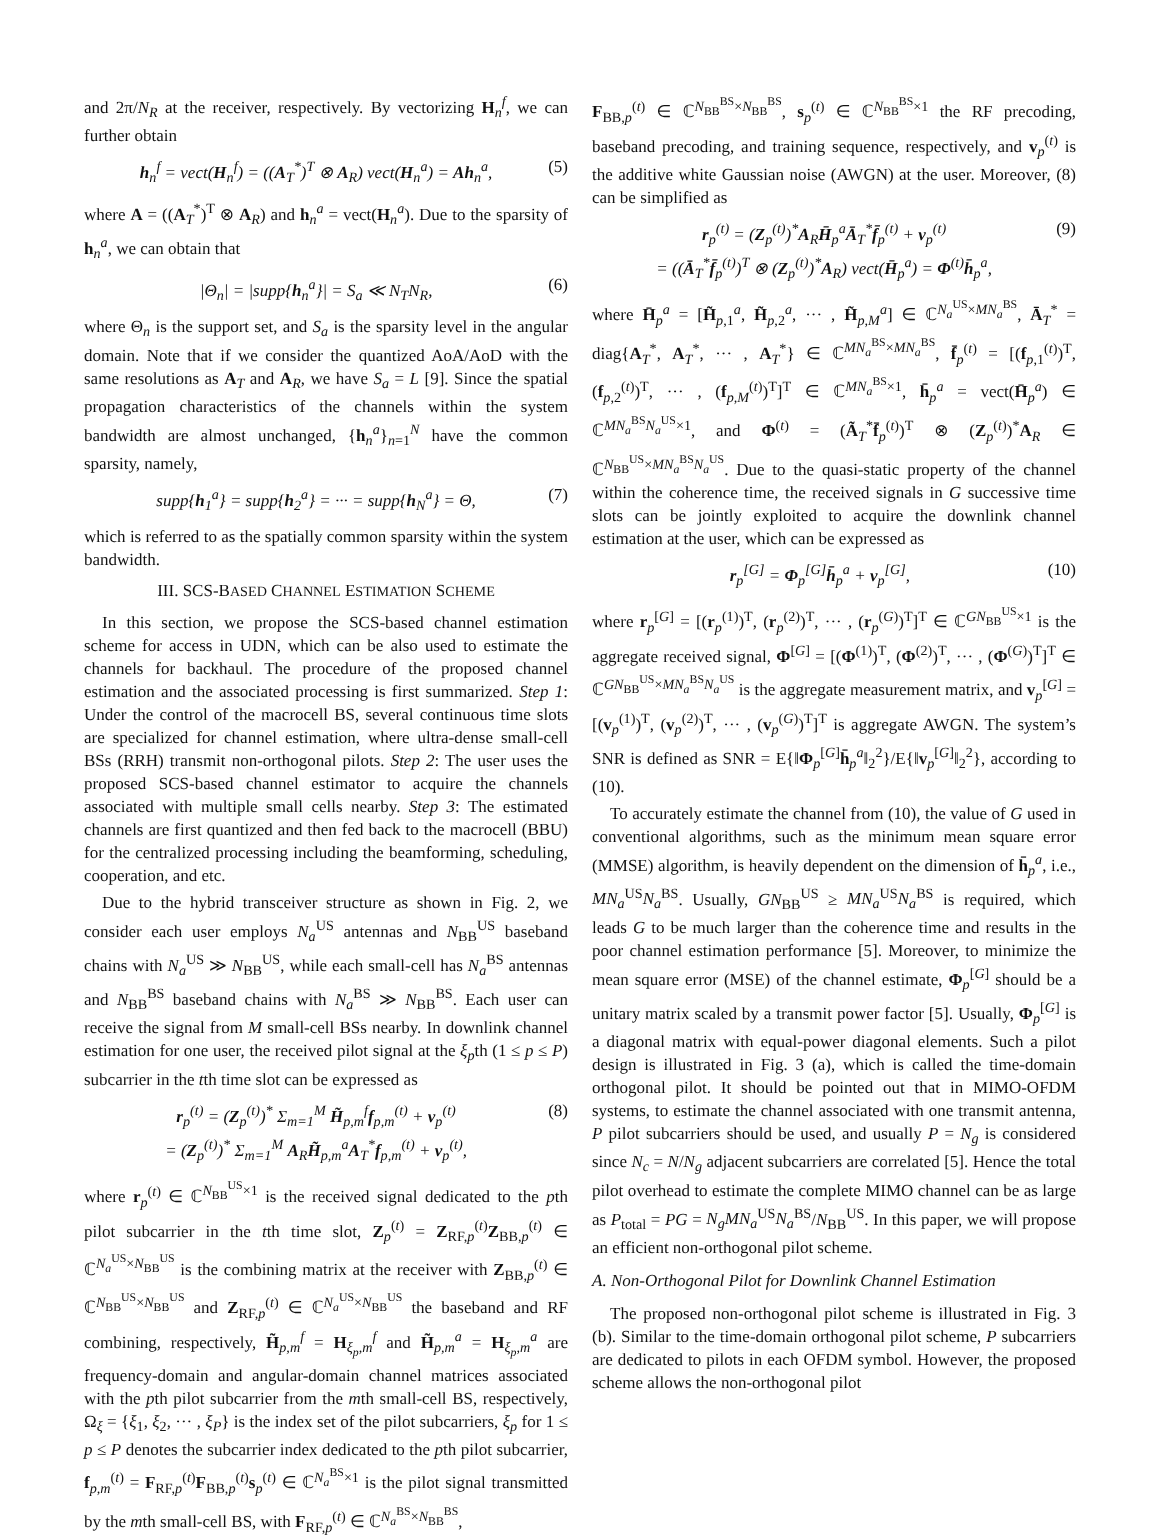and 2π/N<sub>R</sub> at the receiver, respectively. By vectorizing H<sub>n</sub><sup>f</sup>, we can further obtain
h<sub>n</sub><sup>f</sup> = vect(H<sub>n</sub><sup>f</sup>) = ((A<sub>T</sub><sup>*</sup>)<sup>T</sup> ⊗ A<sub>R</sub>) vect(H<sub>n</sub><sup>a</sup>) = Ah<sub>n</sub><sup>a</sup>, (5)
where A = ((A<sub>T</sub><sup>*</sup>)<sup>T</sup> ⊗ A<sub>R</sub>) and h<sub>n</sub><sup>a</sup> = vect(H<sub>n</sub><sup>a</sup>). Due to the sparsity of h<sub>n</sub><sup>a</sup>, we can obtain that
|Θ<sub>n</sub>| = |supp{h<sub>n</sub><sup>a</sup>}| = S<sub>a</sub> ≪ N<sub>T</sub>N<sub>R</sub>, (6)
where Θ<sub>n</sub> is the support set, and S<sub>a</sub> is the sparsity level in the angular domain. Note that if we consider the quantized AoA/AoD with the same resolutions as A<sub>T</sub> and A<sub>R</sub>, we have S<sub>a</sub> = L [9]. Since the spatial propagation characteristics of the channels within the system bandwidth are almost unchanged, {h<sub>n</sub><sup>a</sup>}<sub>n=1</sub><sup>N</sup> have the common sparsity, namely,
supp{h<sub>1</sub><sup>a</sup>} = supp{h<sub>2</sub><sup>a</sup>} = ··· = supp{h<sub>N</sub><sup>a</sup>} = Θ, (7)
which is referred to as the spatially common sparsity within the system bandwidth.
III. SCS-BASED CHANNEL ESTIMATION SCHEME
In this section, we propose the SCS-based channel estimation scheme for access in UDN, which can be also used to estimate the channels for backhaul. The procedure of the proposed channel estimation and the associated processing is first summarized. Step 1: Under the control of the macrocell BS, several continuous time slots are specialized for channel estimation, where ultra-dense small-cell BSs (RRH) transmit non-orthogonal pilots. Step 2: The user uses the proposed SCS-based channel estimator to acquire the channels associated with multiple small cells nearby. Step 3: The estimated channels are first quantized and then fed back to the macrocell (BBU) for the centralized processing including the beamforming, scheduling, cooperation, and etc.
Due to the hybrid transceiver structure as shown in Fig. 2, we consider each user employs N<sub>a</sub><sup>US</sup> antennas and N<sub>BB</sub><sup>US</sup> baseband chains with N<sub>a</sub><sup>US</sup> ≫ N<sub>BB</sub><sup>US</sup>, while each small-cell has N<sub>a</sub><sup>BS</sup> antennas and N<sub>BB</sub><sup>BS</sup> baseband chains with N<sub>a</sub><sup>BS</sup> ≫ N<sub>BB</sub><sup>BS</sup>. Each user can receive the signal from M small-cell BSs nearby. In downlink channel estimation for one user, the received pilot signal at the ξ<sub>p</sub>th (1 ≤ p ≤ P) subcarrier in the tth time slot can be expressed as
r<sub>p</sub><sup>(t)</sup> = (Z<sub>p</sub><sup>(t)</sup>)<sup>*</sup> Σ<sub>m=1</sub><sup>M</sup> H̃<sub>p,m</sub><sup>f</sup>f<sub>p,m</sub><sup>(t)</sup> + v<sub>p</sub><sup>(t)</sup>
= (Z<sub>p</sub><sup>(t)</sup>)<sup>*</sup> Σ<sub>m=1</sub><sup>M</sup> A<sub>R</sub>H̃<sub>p,m</sub><sup>a</sup>A<sub>T</sub><sup>*</sup>f<sub>p,m</sub><sup>(t)</sup> + v<sub>p</sub><sup>(t)</sup>, (8)
where r<sub>p</sub><sup>(t)</sup> ∈ ℂ<sup>N<sub>BB</sub><sup>US</sup>×1</sup> is the received signal dedicated to the pth pilot subcarrier in the tth time slot, Z<sub>p</sub><sup>(t)</sup> = Z<sub>RF,p</sub><sup>(t)</sup>Z<sub>BB,p</sub><sup>(t)</sup> ∈ ℂ<sup>N<sub>a</sub><sup>US</sup>×N<sub>BB</sub><sup>US</sup></sup> is the combining matrix at the receiver with Z<sub>BB,p</sub><sup>(t)</sup> ∈ ℂ<sup>N<sub>BB</sub><sup>US</sup>×N<sub>BB</sub><sup>US</sup></sup> and Z<sub>RF,p</sub><sup>(t)</sup> ∈ ℂ<sup>N<sub>a</sub><sup>US</sup>×N<sub>BB</sub><sup>US</sup></sup> the baseband and RF combining, respectively, H̃<sub>p,m</sub><sup>f</sup> = H<sub>ξ<sub>p</sub>,m</sub><sup>f</sup> and H̃<sub>p,m</sub><sup>a</sup> = H<sub>ξ<sub>p</sub>,m</sub><sup>a</sup> are frequency-domain and angular-domain channel matrices associated with the pth pilot subcarrier from the mth small-cell BS, respectively, Ω<sub>ξ</sub> = {ξ<sub>1</sub>, ξ<sub>2</sub>, ··· , ξ<sub>P</sub>} is the index set of the pilot subcarriers, ξ<sub>p</sub> for 1 ≤ p ≤ P denotes the subcarrier index dedicated to the pth pilot subcarrier, f<sub>p,m</sub><sup>(t)</sup> = F<sub>RF,p</sub><sup>(t)</sup>F<sub>BB,p</sub><sup>(t)</sup>s<sub>p</sub><sup>(t)</sup> ∈ ℂ<sup>N<sub>a</sub><sup>BS</sup>×1</sup> is the pilot signal transmitted by the mth small-cell BS, with F<sub>RF,p</sub><sup>(t)</sup> ∈ ℂ<sup>N<sub>a</sub><sup>BS</sup>×N<sub>BB</sub><sup>BS</sup></sup>,
F<sub>BB,p</sub><sup>(t)</sup> ∈ ℂ<sup>N<sub>BB</sub><sup>BS</sup>×N<sub>BB</sub><sup>BS</sup></sup>, s<sub>p</sub><sup>(t)</sup> ∈ ℂ<sup>N<sub>BB</sub><sup>BS</sup>×1</sup> the RF precoding, baseband precoding, and training sequence, respectively, and v<sub>p</sub><sup>(t)</sup> is the additive white Gaussian noise (AWGN) at the user. Moreover, (8) can be simplified as
r<sub>p</sub><sup>(t)</sup> = (Z<sub>p</sub><sup>(t)</sup>)<sup>*</sup>A<sub>R</sub>H̄<sub>p</sub><sup>a</sup>Ā<sub>T</sub><sup>*</sup>f̄<sub>p</sub><sup>(t)</sup> + v<sub>p</sub><sup>(t)</sup>
= ((Ā<sub>T</sub><sup>*</sup>f̄<sub>p</sub><sup>(t)</sup>)<sup>T</sup> ⊗ (Z<sub>p</sub><sup>(t)</sup>)<sup>*</sup>A<sub>R</sub>) vect(H̄<sub>p</sub><sup>a</sup>) = Φ<sup>(t)</sup>h̄<sub>p</sub><sup>a</sup>, (9)
where H̄<sub>p</sub><sup>a</sup> = [H̃<sub>p,1</sub><sup>a</sup>, H̃<sub>p,2</sub><sup>a</sup>, ··· , H̃<sub>p,M</sub><sup>a</sup>] ∈ ℂ<sup>N<sub>a</sub><sup>US</sup>×MN<sub>a</sub><sup>BS</sup></sup>, Ā<sub>T</sub><sup>*</sup> = diag{A<sub>T</sub><sup>*</sup>, A<sub>T</sub><sup>*</sup>, ··· , A<sub>T</sub><sup>*</sup>} ∈ ℂ<sup>MN<sub>a</sub><sup>BS</sup>×MN<sub>a</sub><sup>BS</sup></sup>, f̄<sub>p</sub><sup>(t)</sup> = [(f<sub>p,1</sub><sup>(t)</sup>)<sup>T</sup>, (f<sub>p,2</sub><sup>(t)</sup>)<sup>T</sup>, ··· , (f<sub>p,M</sub><sup>(t)</sup>)<sup>T</sup>]<sup>T</sup> ∈ ℂ<sup>MN<sub>a</sub><sup>BS</sup>×1</sup>, h̄<sub>p</sub><sup>a</sup> = vect(H̄<sub>p</sub><sup>a</sup>) ∈ ℂ<sup>MN<sub>a</sub><sup>BS</sup>N<sub>a</sub><sup>US</sup>×1</sup>, and Φ<sup>(t)</sup> = (Ã<sub>T</sub><sup>*</sup>f̄<sub>p</sub><sup>(t)</sup>)<sup>T</sup> ⊗ (Z<sub>p</sub><sup>(t)</sup>)<sup>*</sup>A<sub>R</sub> ∈ ℂ<sup>N<sub>BB</sub><sup>US</sup>×MN<sub>a</sub><sup>BS</sup>N<sub>a</sub><sup>US</sup></sup>. Due to the quasi-static property of the channel within the coherence time, the received signals in G successive time slots can be jointly exploited to acquire the downlink channel estimation at the user, which can be expressed as
r<sub>p</sub><sup>[G]</sup> = Φ<sub>p</sub><sup>[G]</sup>h̄<sub>p</sub><sup>a</sup> + v<sub>p</sub><sup>[G]</sup>, (10)
where r<sub>p</sub><sup>[G]</sup> = [(r<sub>p</sub><sup>(1)</sup>)<sup>T</sup>, (r<sub>p</sub><sup>(2)</sup>)<sup>T</sup>, ··· , (r<sub>p</sub><sup>(G)</sup>)<sup>T</sup>]<sup>T</sup> ∈ ℂ<sup>GN<sub>BB</sub><sup>US</sup>×1</sup> is the aggregate received signal, Φ<sup>[G]</sup> = [(Φ<sup>(1)</sup>)<sup>T</sup>, (Φ<sup>(2)</sup>)<sup>T</sup>, ··· , (Φ<sup>(G)</sup>)<sup>T</sup>]<sup>T</sup> ∈ ℂ<sup>GN<sub>BB</sub><sup>US</sup>×MN<sub>a</sub><sup>BS</sup>N<sub>a</sub><sup>US</sup></sup> is the aggregate measurement matrix, and v<sub>p</sub><sup>[G]</sup> = [(v<sub>p</sub><sup>(1)</sup>)<sup>T</sup>, (v<sub>p</sub><sup>(2)</sup>)<sup>T</sup>, ··· , (v<sub>p</sub><sup>(G)</sup>)<sup>T</sup>]<sup>T</sup> is aggregate AWGN. The system’s SNR is defined as SNR = E{‖Φ<sub>p</sub><sup>[G]</sup>h̄<sub>p</sub><sup>a</sup>‖<sub>2</sub><sup>2</sup>}/E{‖v<sub>p</sub><sup>[G]</sup>‖<sub>2</sub><sup>2</sup>}, according to (10).
To accurately estimate the channel from (10), the value of G used in conventional algorithms, such as the minimum mean square error (MMSE) algorithm, is heavily dependent on the dimension of h̄<sub>p</sub><sup>a</sup>, i.e., MN<sub>a</sub><sup>US</sup>N<sub>a</sub><sup>BS</sup>. Usually, GN<sub>BB</sub><sup>US</sup> ≥ MN<sub>a</sub><sup>US</sup>N<sub>a</sub><sup>BS</sup> is required, which leads G to be much larger than the coherence time and results in the poor channel estimation performance [5]. Moreover, to minimize the mean square error (MSE) of the channel estimate, Φ<sub>p</sub><sup>[G]</sup> should be a unitary matrix scaled by a transmit power factor [5]. Usually, Φ<sub>p</sub><sup>[G]</sup> is a diagonal matrix with equal-power diagonal elements. Such a pilot design is illustrated in Fig. 3 (a), which is called the time-domain orthogonal pilot. It should be pointed out that in MIMO-OFDM systems, to estimate the channel associated with one transmit antenna, P pilot subcarriers should be used, and usually P = N<sub>g</sub> is considered since N<sub>c</sub> = N/N<sub>g</sub> adjacent subcarriers are correlated [5]. Hence the total pilot overhead to estimate the complete MIMO channel can be as large as P<sub>total</sub> = PG = N<sub>g</sub>MN<sub>a</sub><sup>US</sup>N<sub>a</sub><sup>BS</sup>/N<sub>BB</sub><sup>US</sup>. In this paper, we will propose an efficient non-orthogonal pilot scheme.
A. Non-Orthogonal Pilot for Downlink Channel Estimation
The proposed non-orthogonal pilot scheme is illustrated in Fig. 3 (b). Similar to the time-domain orthogonal pilot scheme, P subcarriers are dedicated to pilots in each OFDM symbol. However, the proposed scheme allows the non-orthogonal pilot